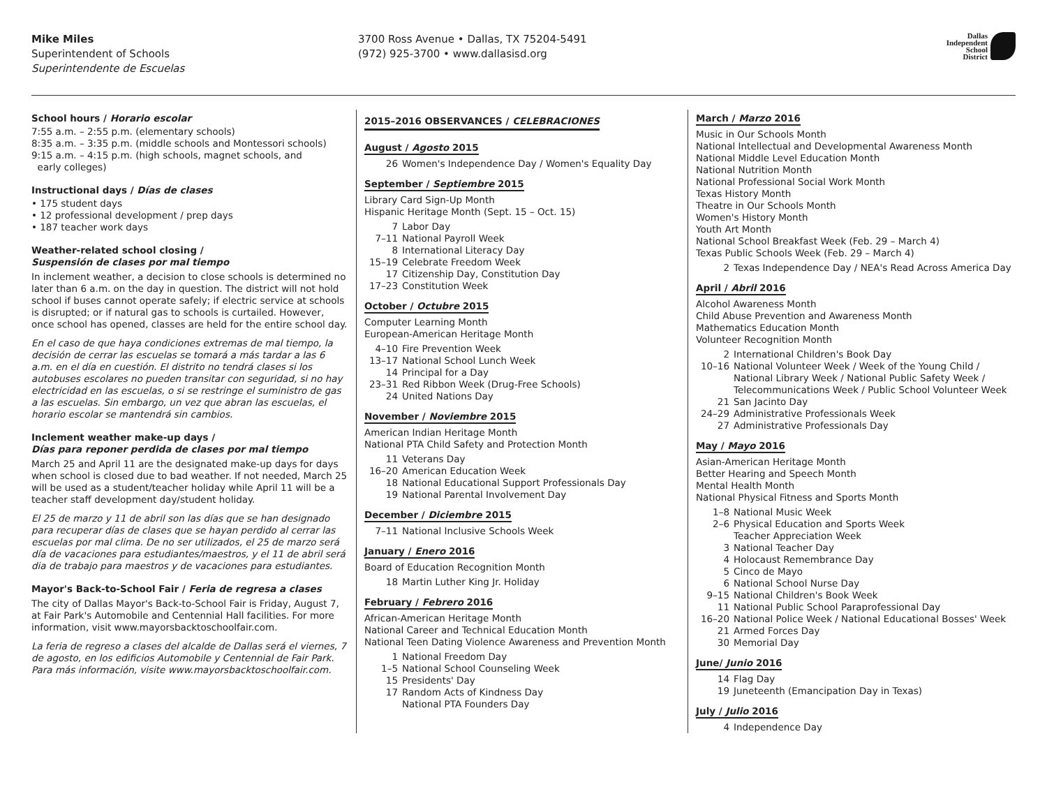Mike Miles
Superintendent of Schools
Superintendente de Escuelas
3700 Ross Avenue • Dallas, TX 75204-5491
(972) 925-3700 • www.dallasisd.org
Dallas
Independent
School
District
School hours / Horario escolar
7:55 a.m. – 2:55 p.m. (elementary schools)
8:35 a.m. – 3:35 p.m. (middle schools and Montessori schools)
9:15 a.m. – 4:15 p.m. (high schools, magnet schools, and
early colleges)
Instructional days / Días de clases
• 175 student days
• 12 professional development / prep days
• 187 teacher work days
Weather-related school closing /
Suspensión de clases por mal tiempo
In inclement weather, a decision to close schools is determined no later than 6 a.m. on the day in question. The district will not hold school if buses cannot operate safely; if electric service at schools is disrupted; or if natural gas to schools is curtailed. However, once school has opened, classes are held for the entire school day.
En el caso de que haya condiciones extremas de mal tiempo, la decisión de cerrar las escuelas se tomará a más tardar a las 6 a.m. en el día en cuestión. El distrito no tendrá clases si los autobuses escolares no pueden transitar con seguridad, si no hay electricidad en las escuelas, o si se restringe el suministro de gas a las escuelas. Sin embargo, un vez que abran las escuelas, el horario escolar se mantendrá sin cambios.
Inclement weather make-up days /
Días para reponer perdida de clases por mal tiempo
March 25 and April 11 are the designated make-up days for days when school is closed due to bad weather. If not needed, March 25 will be used as a student/teacher holiday while April 11 will be a teacher staff development day/student holiday.
El 25 de marzo y 11 de abril son las días que se han designado para recuperar días de clases que se hayan perdido al cerrar las escuelas por mal clima. De no ser utilizados, el 25 de marzo será día de vacaciones para estudiantes/maestros, y el 11 de abril será dia de trabajo para maestros y de vacaciones para estudiantes.
Mayor's Back-to-School Fair / Feria de regresa a clases
The city of Dallas Mayor's Back-to-School Fair is Friday, August 7, at Fair Park's Automobile and Centennial Hall facilities. For more information, visit www.mayorsbacktoschoolfair.com.
La feria de regreso a clases del alcalde de Dallas será el viernes, 7 de agosto, en los edificios Automobile y Centennial de Fair Park. Para más información, visite www.mayorsbacktoschoolfair.com.
2015–2016 OBSERVANCES / CELEBRACIONES
August / Agosto 2015
26 Women's Independence Day / Women's Equality Day
September / Septiembre 2015
Library Card Sign-Up Month
Hispanic Heritage Month (Sept. 15 – Oct. 15)
7 Labor Day
7–11 National Payroll Week
8 International Literacy Day
15–19 Celebrate Freedom Week
17 Citizenship Day, Constitution Day
17–23 Constitution Week
October / Octubre 2015
Computer Learning Month
European-American Heritage Month
4–10 Fire Prevention Week
13–17 National School Lunch Week
14 Principal for a Day
23–31 Red Ribbon Week (Drug-Free Schools)
24 United Nations Day
November / Noviembre 2015
American Indian Heritage Month
National PTA Child Safety and Protection Month
11 Veterans Day
16–20 American Education Week
18 National Educational Support Professionals Day
19 National Parental Involvement Day
December / Diciembre 2015
7–11 National Inclusive Schools Week
January / Enero 2016
Board of Education Recognition Month
18 Martin Luther King Jr. Holiday
February / Febrero 2016
African-American Heritage Month
National Career and Technical Education Month
National Teen Dating Violence Awareness and Prevention Month
1 National Freedom Day
1–5 National School Counseling Week
15 Presidents' Day
17 Random Acts of Kindness Day
National PTA Founders Day
March / Marzo 2016
Music in Our Schools Month
National Intellectual and Developmental Awareness Month
National Middle Level Education Month
National Nutrition Month
National Professional Social Work Month
Texas History Month
Theatre in Our Schools Month
Women's History Month
Youth Art Month
National School Breakfast Week (Feb. 29 – March 4)
Texas Public Schools Week (Feb. 29 – March 4)
2 Texas Independence Day / NEA's Read Across America Day
April / Abril 2016
Alcohol Awareness Month
Child Abuse Prevention and Awareness Month
Mathematics Education Month
Volunteer Recognition Month
2 International Children's Book Day
10–16 National Volunteer Week / Week of the Young Child / National Library Week / National Public Safety Week / Telecommunications Week / Public School Volunteer Week
21 San Jacinto Day
24–29 Administrative Professionals Week
27 Administrative Professionals Day
May / Mayo 2016
Asian-American Heritage Month
Better Hearing and Speech Month
Mental Health Month
National Physical Fitness and Sports Month
1–8 National Music Week
2–6 Physical Education and Sports Week
Teacher Appreciation Week
3 National Teacher Day
4 Holocaust Remembrance Day
5 Cinco de Mayo
6 National School Nurse Day
9–15 National Children's Book Week
11 National Public School Paraprofessional Day
16–20 National Police Week / National Educational Bosses' Week
21 Armed Forces Day
30 Memorial Day
June/ Junio 2016
14 Flag Day
19 Juneteenth (Emancipation Day in Texas)
July / Julio 2016
4 Independence Day